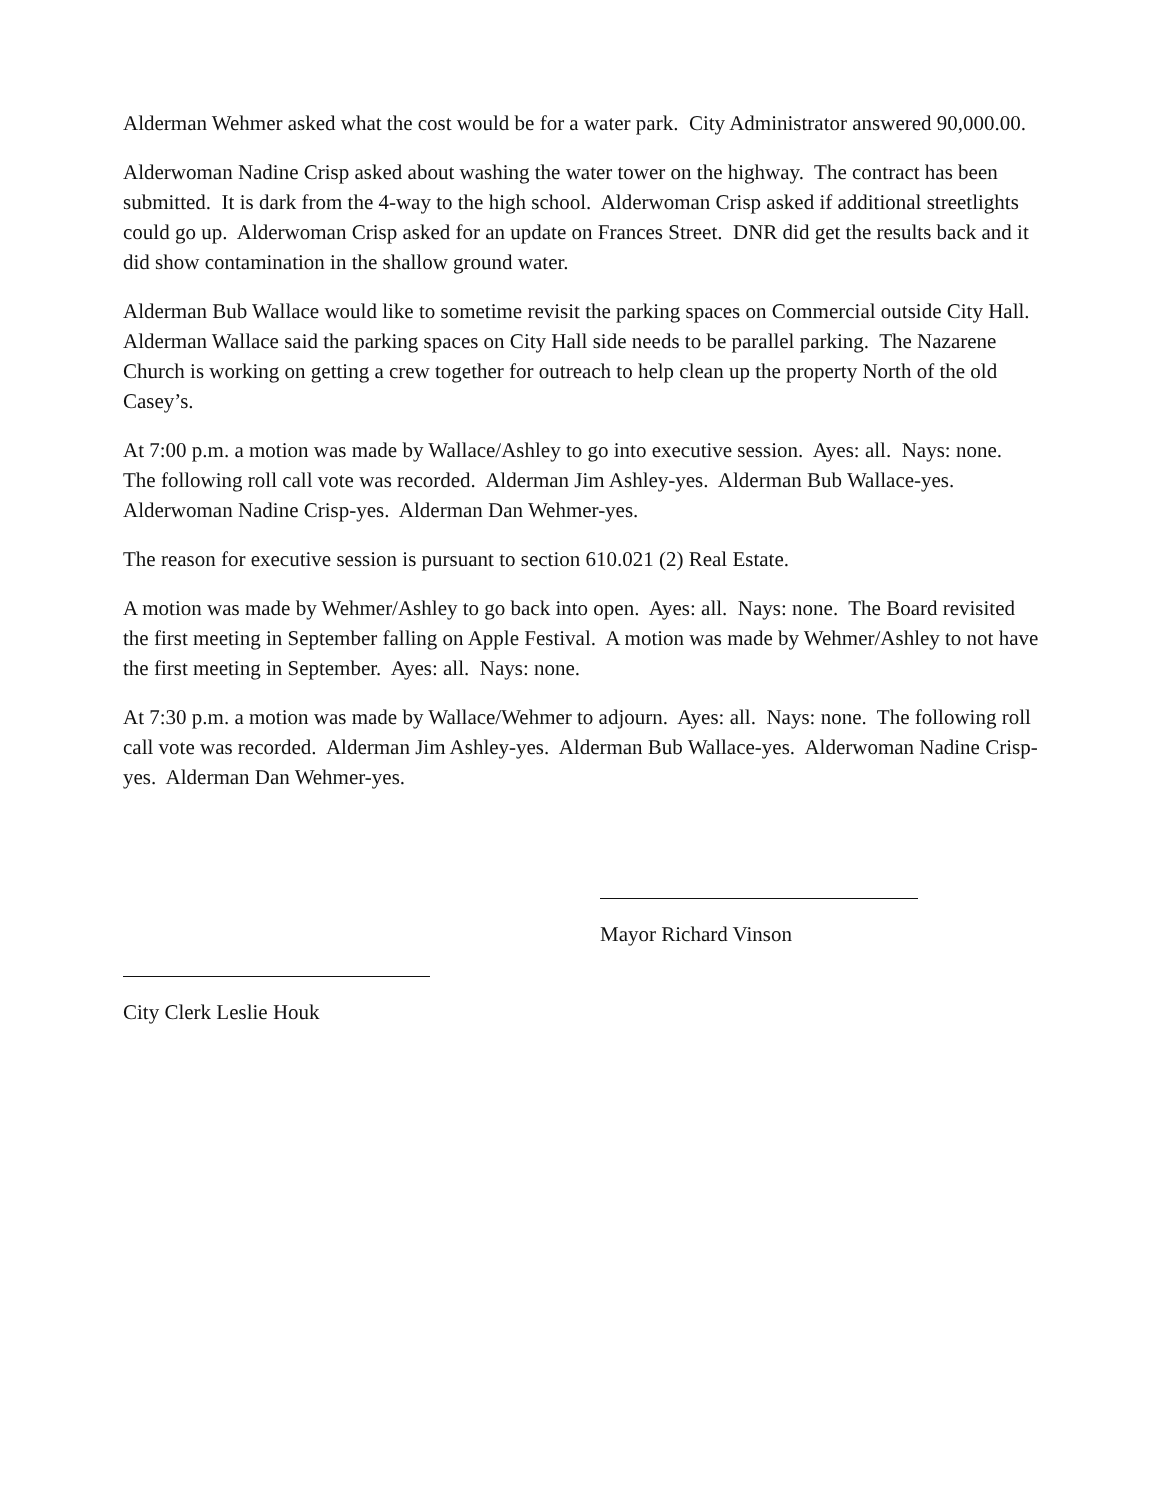Alderman Wehmer asked what the cost would be for a water park. City Administrator answered 90,000.00.
Alderwoman Nadine Crisp asked about washing the water tower on the highway. The contract has been submitted. It is dark from the 4-way to the high school. Alderwoman Crisp asked if additional streetlights could go up. Alderwoman Crisp asked for an update on Frances Street. DNR did get the results back and it did show contamination in the shallow ground water.
Alderman Bub Wallace would like to sometime revisit the parking spaces on Commercial outside City Hall. Alderman Wallace said the parking spaces on City Hall side needs to be parallel parking. The Nazarene Church is working on getting a crew together for outreach to help clean up the property North of the old Casey’s.
At 7:00 p.m. a motion was made by Wallace/Ashley to go into executive session. Ayes: all. Nays: none. The following roll call vote was recorded. Alderman Jim Ashley-yes. Alderman Bub Wallace-yes. Alderwoman Nadine Crisp-yes. Alderman Dan Wehmer-yes.
The reason for executive session is pursuant to section 610.021 (2) Real Estate.
A motion was made by Wehmer/Ashley to go back into open. Ayes: all. Nays: none. The Board revisited the first meeting in September falling on Apple Festival. A motion was made by Wehmer/Ashley to not have the first meeting in September. Ayes: all. Nays: none.
At 7:30 p.m. a motion was made by Wallace/Wehmer to adjourn. Ayes: all. Nays: none. The following roll call vote was recorded. Alderman Jim Ashley-yes. Alderman Bub Wallace-yes. Alderwoman Nadine Crisp-yes. Alderman Dan Wehmer-yes.
Mayor Richard Vinson
City Clerk Leslie Houk